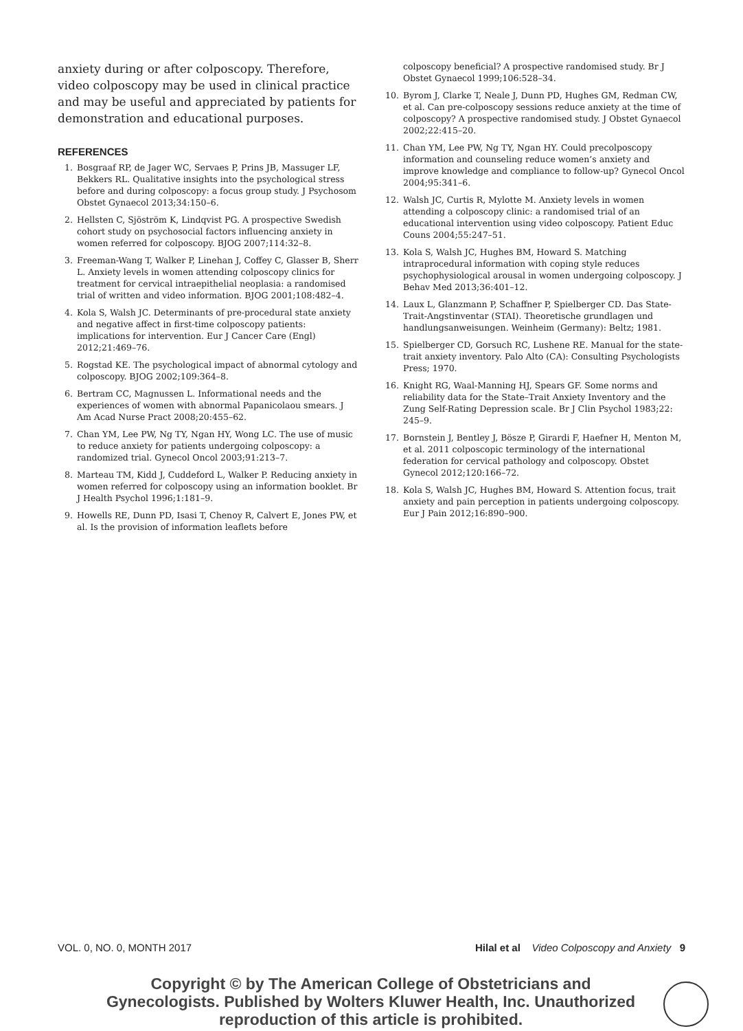anxiety during or after colposcopy. Therefore, video colposcopy may be used in clinical practice and may be useful and appreciated by patients for demonstration and educational purposes.
REFERENCES
1. Bosgraaf RP, de Jager WC, Servaes P, Prins JB, Massuger LF, Bekkers RL. Qualitative insights into the psychological stress before and during colposcopy: a focus group study. J Psychosom Obstet Gynaecol 2013;34:150–6.
2. Hellsten C, Sjöström K, Lindqvist PG. A prospective Swedish cohort study on psychosocial factors influencing anxiety in women referred for colposcopy. BJOG 2007;114:32–8.
3. Freeman-Wang T, Walker P, Linehan J, Coffey C, Glasser B, Sherr L. Anxiety levels in women attending colposcopy clinics for treatment for cervical intraepithelial neoplasia: a randomised trial of written and video information. BJOG 2001;108:482–4.
4. Kola S, Walsh JC. Determinants of pre-procedural state anxiety and negative affect in first-time colposcopy patients: implications for intervention. Eur J Cancer Care (Engl) 2012;21:469–76.
5. Rogstad KE. The psychological impact of abnormal cytology and colposcopy. BJOG 2002;109:364–8.
6. Bertram CC, Magnussen L. Informational needs and the experiences of women with abnormal Papanicolaou smears. J Am Acad Nurse Pract 2008;20:455–62.
7. Chan YM, Lee PW, Ng TY, Ngan HY, Wong LC. The use of music to reduce anxiety for patients undergoing colposcopy: a randomized trial. Gynecol Oncol 2003;91:213–7.
8. Marteau TM, Kidd J, Cuddeford L, Walker P. Reducing anxiety in women referred for colposcopy using an information booklet. Br J Health Psychol 1996;1:181–9.
9. Howells RE, Dunn PD, Isasi T, Chenoy R, Calvert E, Jones PW, et al. Is the provision of information leaflets before
colposcopy beneficial? A prospective randomised study. Br J Obstet Gynaecol 1999;106:528–34.
10. Byrom J, Clarke T, Neale J, Dunn PD, Hughes GM, Redman CW, et al. Can pre-colposcopy sessions reduce anxiety at the time of colposcopy? A prospective randomised study. J Obstet Gynaecol 2002;22:415–20.
11. Chan YM, Lee PW, Ng TY, Ngan HY. Could precolposcopy information and counseling reduce women’s anxiety and improve knowledge and compliance to follow-up? Gynecol Oncol 2004;95:341–6.
12. Walsh JC, Curtis R, Mylotte M. Anxiety levels in women attending a colposcopy clinic: a randomised trial of an educational intervention using video colposcopy. Patient Educ Couns 2004;55:247–51.
13. Kola S, Walsh JC, Hughes BM, Howard S. Matching intraprocedural information with coping style reduces psychophysiological arousal in women undergoing colposcopy. J Behav Med 2013;36:401–12.
14. Laux L, Glanzmann P, Schaffner P, Spielberger CD. Das State-Trait-Angstinventar (STAI). Theoretische grundlagen und handlungsanweisungen. Weinheim (Germany): Beltz; 1981.
15. Spielberger CD, Gorsuch RC, Lushene RE. Manual for the state-trait anxiety inventory. Palo Alto (CA): Consulting Psychologists Press; 1970.
16. Knight RG, Waal-Manning HJ, Spears GF. Some norms and reliability data for the State–Trait Anxiety Inventory and the Zung Self-Rating Depression scale. Br J Clin Psychol 1983;22: 245–9.
17. Bornstein J, Bentley J, Bösze P, Girardi F, Haefner H, Menton M, et al. 2011 colposcopic terminology of the international federation for cervical pathology and colposcopy. Obstet Gynecol 2012;120:166–72.
18. Kola S, Walsh JC, Hughes BM, Howard S. Attention focus, trait anxiety and pain perception in patients undergoing colposcopy. Eur J Pain 2012;16:890–900.
VOL. 0, NO. 0, MONTH 2017 Hilal et al Video Colposcopy and Anxiety 9
Copyright © by The American College of Obstetricians and Gynecologists. Published by Wolters Kluwer Health, Inc. Unauthorized reproduction of this article is prohibited.